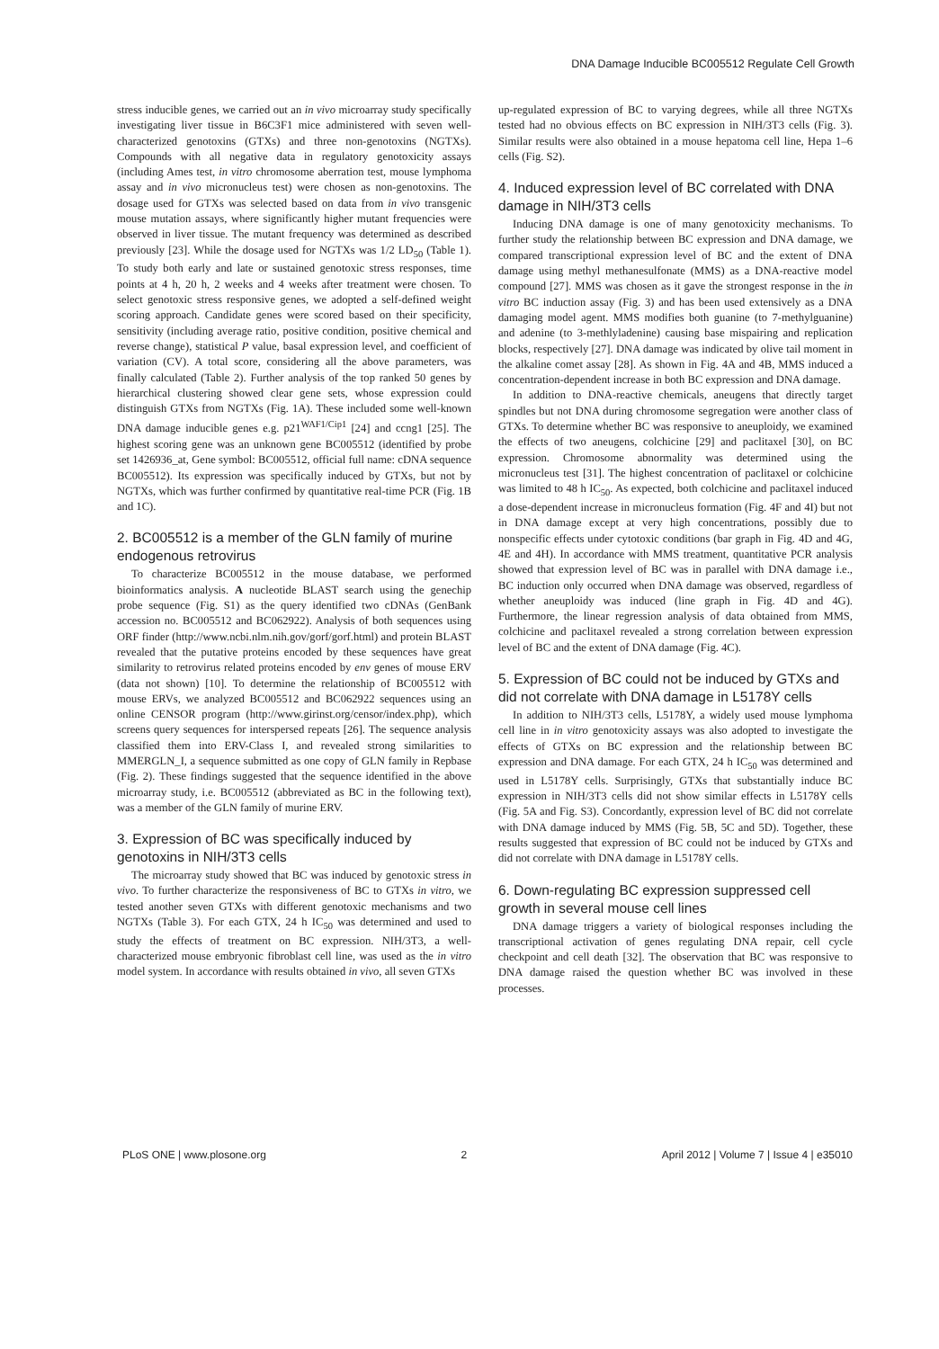DNA Damage Inducible BC005512 Regulate Cell Growth
stress inducible genes, we carried out an in vivo microarray study specifically investigating liver tissue in B6C3F1 mice administered with seven well-characterized genotoxins (GTXs) and three non-genotoxins (NGTXs). Compounds with all negative data in regulatory genotoxicity assays (including Ames test, in vitro chromosome aberration test, mouse lymphoma assay and in vivo micronucleus test) were chosen as non-genotoxins. The dosage used for GTXs was selected based on data from in vivo transgenic mouse mutation assays, where significantly higher mutant frequencies were observed in liver tissue. The mutant frequency was determined as described previously [23]. While the dosage used for NGTXs was 1/2 LD<sub>50</sub> (Table 1). To study both early and late or sustained genotoxic stress responses, time points at 4 h, 20 h, 2 weeks and 4 weeks after treatment were chosen. To select genotoxic stress responsive genes, we adopted a self-defined weight scoring approach. Candidate genes were scored based on their specificity, sensitivity (including average ratio, positive condition, positive chemical and reverse change), statistical P value, basal expression level, and coefficient of variation (CV). A total score, considering all the above parameters, was finally calculated (Table 2). Further analysis of the top ranked 50 genes by hierarchical clustering showed clear gene sets, whose expression could distinguish GTXs from NGTXs (Fig. 1A). These included some well-known DNA damage inducible genes e.g. p21<sup>WAF1/Cip1</sup> [24] and ccng1 [25]. The highest scoring gene was an unknown gene BC005512 (identified by probe set 1426936_at, Gene symbol: BC005512, official full name: cDNA sequence BC005512). Its expression was specifically induced by GTXs, but not by NGTXs, which was further confirmed by quantitative real-time PCR (Fig. 1B and 1C).
2. BC005512 is a member of the GLN family of murine endogenous retrovirus
To characterize BC005512 in the mouse database, we performed bioinformatics analysis. A nucleotide BLAST search using the genechip probe sequence (Fig. S1) as the query identified two cDNAs (GenBank accession no. BC005512 and BC062922). Analysis of both sequences using ORF finder (http://www.ncbi.nlm.nih.gov/gorf/gorf.html) and protein BLAST revealed that the putative proteins encoded by these sequences have great similarity to retrovirus related proteins encoded by env genes of mouse ERV (data not shown) [10]. To determine the relationship of BC005512 with mouse ERVs, we analyzed BC005512 and BC062922 sequences using an online CENSOR program (http://www.girinst.org/censor/index.php), which screens query sequences for interspersed repeats [26]. The sequence analysis classified them into ERV-Class I, and revealed strong similarities to MMERGLN_I, a sequence submitted as one copy of GLN family in Repbase (Fig. 2). These findings suggested that the sequence identified in the above microarray study, i.e. BC005512 (abbreviated as BC in the following text), was a member of the GLN family of murine ERV.
3. Expression of BC was specifically induced by genotoxins in NIH/3T3 cells
The microarray study showed that BC was induced by genotoxic stress in vivo. To further characterize the responsiveness of BC to GTXs in vitro, we tested another seven GTXs with different genotoxic mechanisms and two NGTXs (Table 3). For each GTX, 24 h IC<sub>50</sub> was determined and used to study the effects of treatment on BC expression. NIH/3T3, a well-characterized mouse embryonic fibroblast cell line, was used as the in vitro model system. In accordance with results obtained in vivo, all seven GTXs
up-regulated expression of BC to varying degrees, while all three NGTXs tested had no obvious effects on BC expression in NIH/3T3 cells (Fig. 3). Similar results were also obtained in a mouse hepatoma cell line, Hepa 1–6 cells (Fig. S2).
4. Induced expression level of BC correlated with DNA damage in NIH/3T3 cells
Inducing DNA damage is one of many genotoxicity mechanisms. To further study the relationship between BC expression and DNA damage, we compared transcriptional expression level of BC and the extent of DNA damage using methyl methanesulfonate (MMS) as a DNA-reactive model compound [27]. MMS was chosen as it gave the strongest response in the in vitro BC induction assay (Fig. 3) and has been used extensively as a DNA damaging model agent. MMS modifies both guanine (to 7-methylguanine) and adenine (to 3-methlyladenine) causing base mispairing and replication blocks, respectively [27]. DNA damage was indicated by olive tail moment in the alkaline comet assay [28]. As shown in Fig. 4A and 4B, MMS induced a concentration-dependent increase in both BC expression and DNA damage.
In addition to DNA-reactive chemicals, aneugens that directly target spindles but not DNA during chromosome segregation were another class of GTXs. To determine whether BC was responsive to aneuploidy, we examined the effects of two aneugens, colchicine [29] and paclitaxel [30], on BC expression. Chromosome abnormality was determined using the micronucleus test [31]. The highest concentration of paclitaxel or colchicine was limited to 48 h IC<sub>50</sub>. As expected, both colchicine and paclitaxel induced a dose-dependent increase in micronucleus formation (Fig. 4F and 4I) but not in DNA damage except at very high concentrations, possibly due to nonspecific effects under cytotoxic conditions (bar graph in Fig. 4D and 4G, 4E and 4H). In accordance with MMS treatment, quantitative PCR analysis showed that expression level of BC was in parallel with DNA damage i.e., BC induction only occurred when DNA damage was observed, regardless of whether aneuploidy was induced (line graph in Fig. 4D and 4G). Furthermore, the linear regression analysis of data obtained from MMS, colchicine and paclitaxel revealed a strong correlation between expression level of BC and the extent of DNA damage (Fig. 4C).
5. Expression of BC could not be induced by GTXs and did not correlate with DNA damage in L5178Y cells
In addition to NIH/3T3 cells, L5178Y, a widely used mouse lymphoma cell line in in vitro genotoxicity assays was also adopted to investigate the effects of GTXs on BC expression and the relationship between BC expression and DNA damage. For each GTX, 24 h IC<sub>50</sub> was determined and used in L5178Y cells. Surprisingly, GTXs that substantially induce BC expression in NIH/3T3 cells did not show similar effects in L5178Y cells (Fig. 5A and Fig. S3). Concordantly, expression level of BC did not correlate with DNA damage induced by MMS (Fig. 5B, 5C and 5D). Together, these results suggested that expression of BC could not be induced by GTXs and did not correlate with DNA damage in L5178Y cells.
6. Down-regulating BC expression suppressed cell growth in several mouse cell lines
DNA damage triggers a variety of biological responses including the transcriptional activation of genes regulating DNA repair, cell cycle checkpoint and cell death [32]. The observation that BC was responsive to DNA damage raised the question whether BC was involved in these processes.
PLoS ONE | www.plosone.org 2 April 2012 | Volume 7 | Issue 4 | e35010